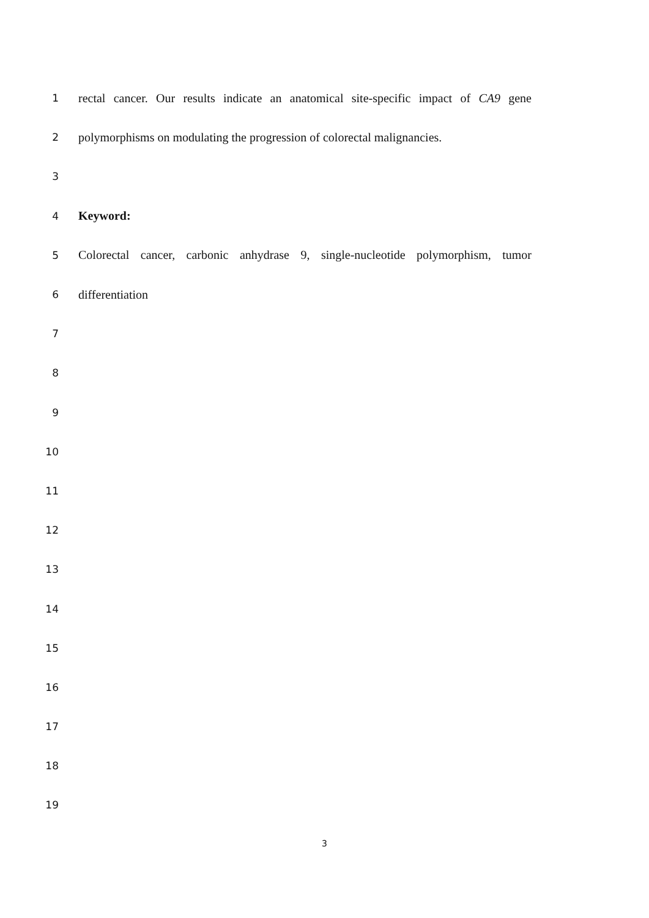1
rectal cancer. Our results indicate an anatomical site-specific impact of CA9 gene
2
polymorphisms on modulating the progression of colorectal malignancies.
3
4
Keyword:
5
Colorectal cancer, carbonic anhydrase 9, single-nucleotide polymorphism, tumor
6
differentiation
7
8
9
10
11
12
13
14
15
16
17
18
19
3